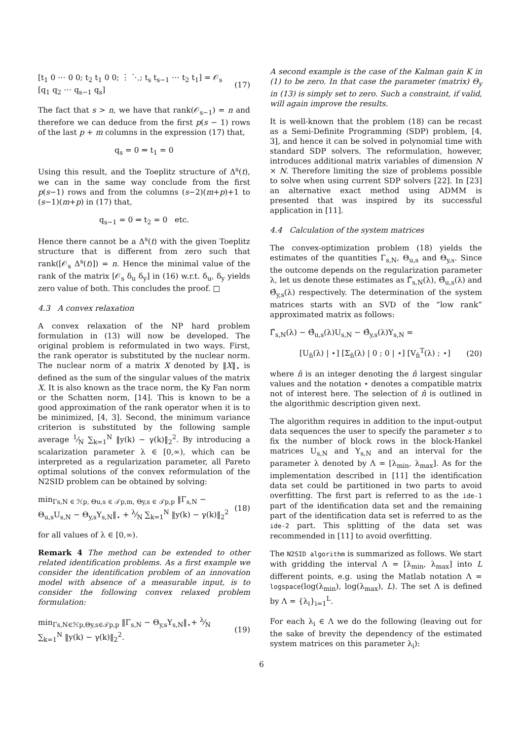[t<sub>1</sub> 0 ⋯ 0 0; t<sub>2</sub> t<sub>1</sub> 0 0; ⋮ ⋱; t<sub>s</sub> t<sub>s−1</sub> ⋯ t<sub>2</sub> t<sub>1</sub>] = 𝒪<sub>s</sub> [q<sub>1</sub> q<sub>2</sub> ⋯ q<sub>s−1</sub> q<sub>s</sub>] (17)
The fact that s > n, we have that rank(𝒪<sub>s−1</sub>) = n and therefore we can deduce from the first p(s − 1) rows of the last p + m columns in the expression (17) that,
q<sub>s</sub> = 0 ⇒ t<sub>1</sub> = 0
Using this result, and the Toeplitz structure of Δ<sup>s</sup>(t), we can in the same way conclude from the first p(s−1) rows and from the columns (s−2)(m+p)+1 to (s−1)(m+p) in (17) that,
q<sub>s−1</sub> = 0 ⇒ t<sub>2</sub> = 0 etc.
Hence there cannot be a Δ<sup>s</sup>(t) with the given Toeplitz structure that is different from zero such that rank([𝒪<sub>s</sub> Δ<sup>s</sup>(t)]) = n. Hence the minimal value of the rank of the matrix [𝒪<sub>s</sub> δ<sub>u</sub> δ<sub>y</sub>] in (16) w.r.t. δ<sub>u</sub>, δ<sub>y</sub> yields zero value of both. This concludes the proof. □
4.3 A convex relaxation
A convex relaxation of the NP hard problem formulation in (13) will now be developed. The original problem is reformulated in two ways. First, the rank operator is substituted by the nuclear norm. The nuclear norm of a matrix X denoted by ‖X‖<sub>⋆</sub> is defined as the sum of the singular values of the matrix X. It is also known as the trace norm, the Ky Fan norm or the Schatten norm, [14]. This is known to be a good approximation of the rank operator when it is to be minimized, [4, 3]. Second, the minimum variance criterion is substituted by the following sample average 1⁄N ∑<sub>k=1</sub><sup>N</sup> ‖y(k) − γ(k)‖<sub>2</sub><sup>2</sup>. By introducing a scalarization parameter λ ∈ [0,∞), which can be interpreted as a regularization parameter, all Pareto optimal solutions of the convex reformulation of the N2SID problem can be obtained by solving:
min<sub>Γs,N ∈ ℋp, Θu,s ∈ 𝒯p,m, Θy,s ∈ 𝒯p,p</sub> ‖Γ<sub>s,N</sub> − Θ<sub>u,s</sub>U<sub>s,N</sub> − Θ<sub>y,s</sub>Y<sub>s,N</sub>‖<sub>⋆</sub> + λ⁄N ∑<sub>k=1</sub><sup>N</sup> ‖y(k) − γ(k)‖<sub>2</sub><sup>2</sup> (18)
for all values of λ ∈ [0,∞).
Remark 4 The method can be extended to other related identification problems. As a first example we consider the identification problem of an innovation model with absence of a measurable input, is to consider the following convex relaxed problem formulation:
min<sub>Γs,N∈ℋp,Θy,s∈𝒯p,p</sub> ‖Γ<sub>s,N</sub> − Θ<sub>y,s</sub>Y<sub>s,N</sub>‖<sub>⋆</sub>+ λ⁄N ∑<sub>k=1</sub><sup>N</sup> ‖y(k) − γ(k)‖<sub>2</sub><sup>2</sup>. (19)
A second example is the case of the Kalman gain K in (1) to be zero. In that case the parameter (matrix) Θ<sub>y</sub> in (13) is simply set to zero. Such a constraint, if valid, will again improve the results.
It is well-known that the problem (18) can be recast as a Semi-Definite Programming (SDP) problem, [4, 3], and hence it can be solved in polynomial time with standard SDP solvers. The reformulation, however, introduces additional matrix variables of dimension N × N. Therefore limiting the size of problems possible to solve when using current SDP solvers [22]. In [23] an alternative exact method using ADMM is presented that was inspired by its successful application in [11].
4.4 Calculation of the system matrices
The convex-optimization problem (18) yields the estimates of the quantities Γ<sub>s,N</sub>, Θ<sub>u,s</sub> and Θ<sub>y,s</sub>. Since the outcome depends on the regularization parameter λ, let us denote these estimates as Γ̂<sub>s,N</sub>(λ), Θ̂<sub>u,s</sub>(λ) and Θ̂<sub>y,s</sub>(λ) respectively. The determination of the system matrices starts with an SVD of the “low rank” approximated matrix as follows:
Γ̂<sub>s,N</sub>(λ) − Θ̂<sub>u,s</sub>(λ)U<sub>s,N</sub> − Θ̂<sub>y,s</sub>(λ)Y<sub>s,N</sub> =
[U<sub>n̂</sub>(λ) | ⋆] [Σ<sub>n̂</sub>(λ) | 0 ; 0 | ⋆] [V<sub>n̂</sub><sup>T</sup>(λ) ; ⋆] (20)
where n̂ is an integer denoting the n̂ largest singular values and the notation ⋆ denotes a compatible matrix not of interest here. The selection of n̂ is outlined in the algorithmic description given next.
The algorithm requires in addition to the input-output data sequences the user to specify the parameter s to fix the number of block rows in the block-Hankel matrices U<sub>s,N</sub> and Y<sub>s,N</sub> and an interval for the parameter λ denoted by Λ = [λ<sub>min</sub>, λ<sub>max</sub>]. As for the implementation described in [11] the identification data set could be partitioned in two parts to avoid overfitting. The first part is referred to as the ide-1 part of the identification data set and the remaining part of the identification data set is referred to as the ide-2 part. This splitting of the data set was recommended in [11] to avoid overfitting.
The N2SID algorithm is summarized as follows. We start with gridding the interval Λ = [λ<sub>min</sub>, λ<sub>max</sub>] into L different points, e.g. using the Matlab notation Λ = logspace(log(λ<sub>min</sub>), log(λ<sub>max</sub>), L). The set Λ is defined by Λ = {λ<sub>i</sub>}<sub>i=1</sub><sup>L</sup>.
For each λ<sub>i</sub> ∈ Λ we do the following (leaving out for the sake of brevity the dependency of the estimated system matrices on this parameter λ<sub>i</sub>):
6